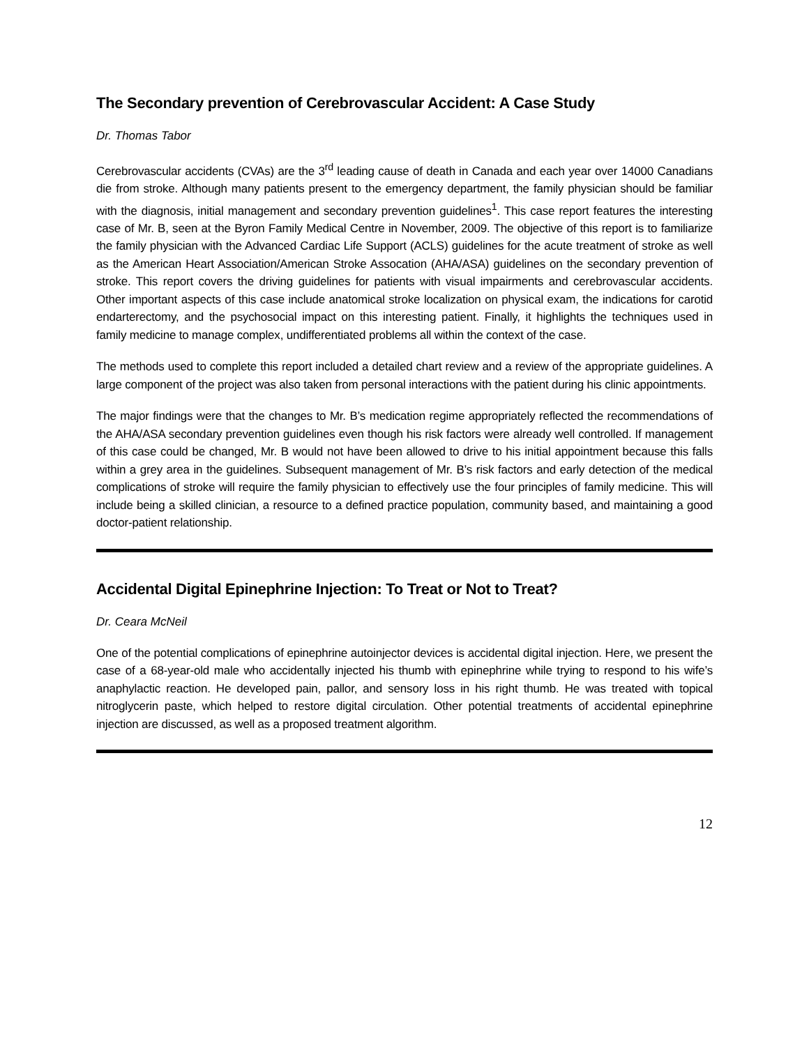The Secondary prevention of Cerebrovascular Accident: A Case Study
Dr. Thomas Tabor
Cerebrovascular accidents (CVAs) are the 3<sup>rd</sup> leading cause of death in Canada and each year over 14000 Canadians die from stroke. Although many patients present to the emergency department, the family physician should be familiar with the diagnosis, initial management and secondary prevention guidelines<sup>1</sup>. This case report features the interesting case of Mr. B, seen at the Byron Family Medical Centre in November, 2009. The objective of this report is to familiarize the family physician with the Advanced Cardiac Life Support (ACLS) guidelines for the acute treatment of stroke as well as the American Heart Association/American Stroke Assocation (AHA/ASA) guidelines on the secondary prevention of stroke. This report covers the driving guidelines for patients with visual impairments and cerebrovascular accidents. Other important aspects of this case include anatomical stroke localization on physical exam, the indications for carotid endarterectomy, and the psychosocial impact on this interesting patient. Finally, it highlights the techniques used in family medicine to manage complex, undifferentiated problems all within the context of the case.
The methods used to complete this report included a detailed chart review and a review of the appropriate guidelines. A large component of the project was also taken from personal interactions with the patient during his clinic appointments.
The major findings were that the changes to Mr. B’s medication regime appropriately reflected the recommendations of the AHA/ASA secondary prevention guidelines even though his risk factors were already well controlled. If management of this case could be changed, Mr. B would not have been allowed to drive to his initial appointment because this falls within a grey area in the guidelines. Subsequent management of Mr. B’s risk factors and early detection of the medical complications of stroke will require the family physician to effectively use the four principles of family medicine. This will include being a skilled clinician, a resource to a defined practice population, community based, and maintaining a good doctor-patient relationship.
Accidental Digital Epinephrine Injection: To Treat or Not to Treat?
Dr. Ceara McNeil
One of the potential complications of epinephrine autoinjector devices is accidental digital injection. Here, we present the case of a 68-year-old male who accidentally injected his thumb with epinephrine while trying to respond to his wife’s anaphylactic reaction. He developed pain, pallor, and sensory loss in his right thumb. He was treated with topical nitroglycerin paste, which helped to restore digital circulation. Other potential treatments of accidental epinephrine injection are discussed, as well as a proposed treatment algorithm.
12